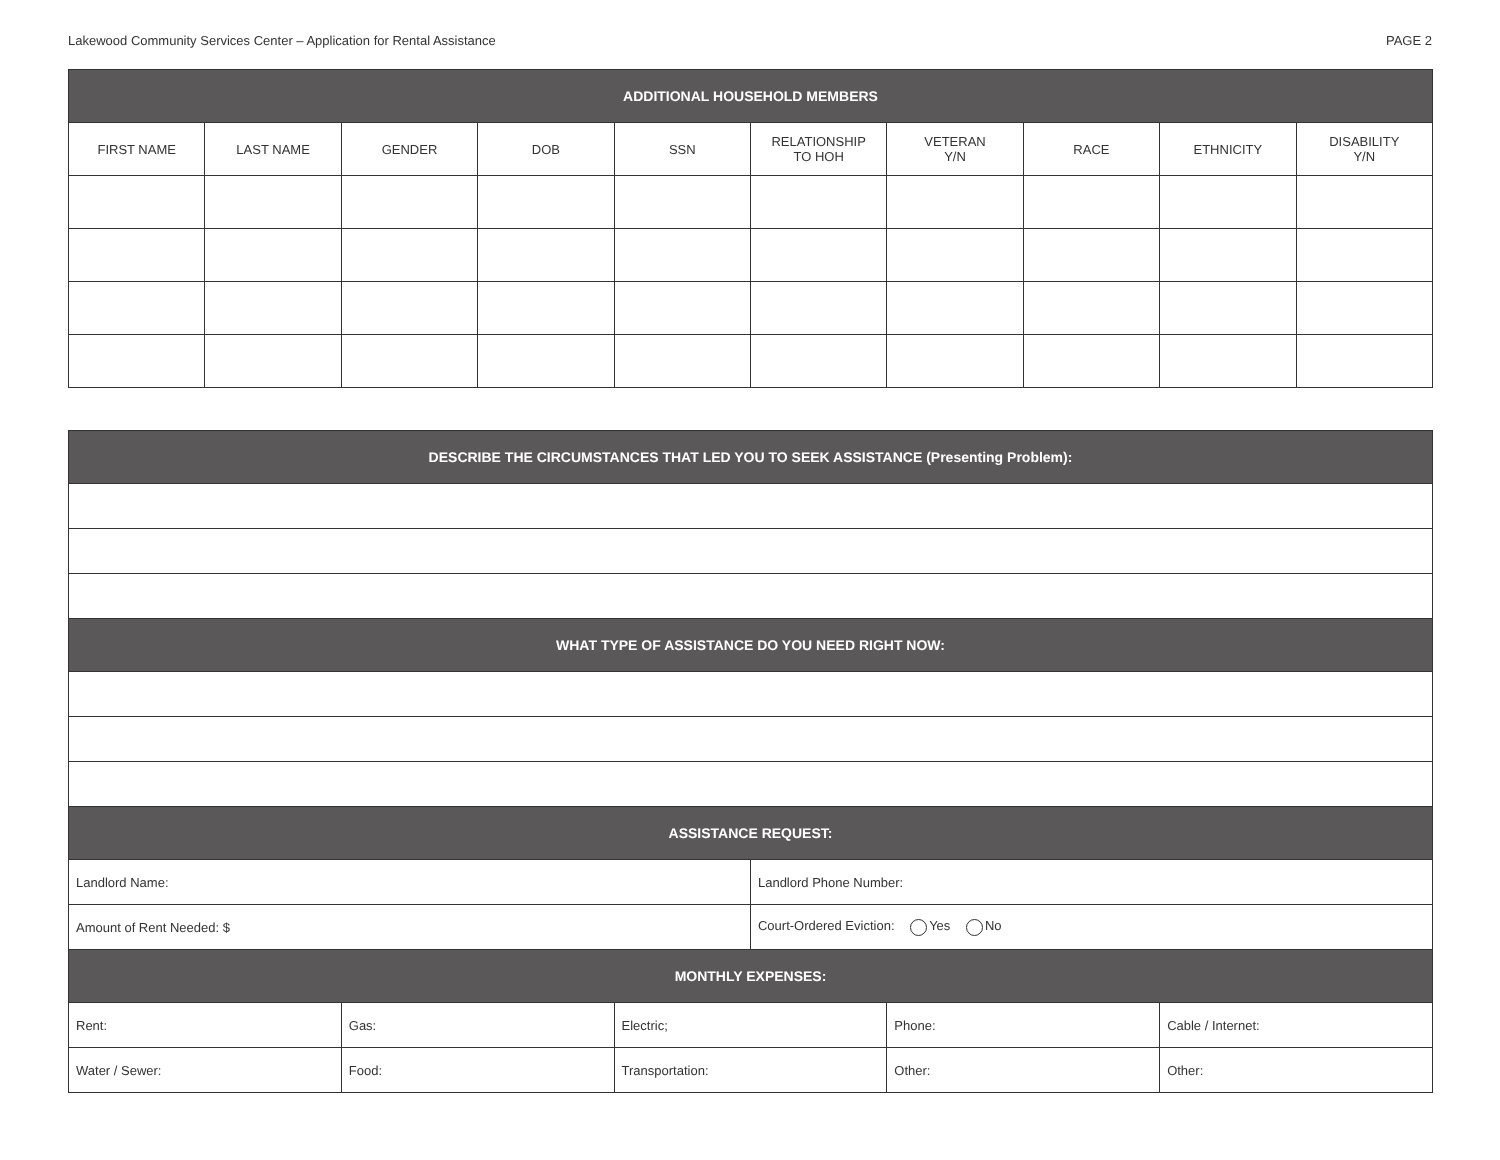Lakewood Community Services Center – Application for Rental Assistance PAGE 2
| ADDITIONAL HOUSEHOLD MEMBERS | | | | | | | | | |
| --- | --- | --- | --- | --- | --- | --- | --- | --- | --- |
| FIRST NAME | LAST NAME | GENDER | DOB | SSN | RELATIONSHIP TO HOH | VETERAN Y/N | RACE | ETHNICITY | DISABILITY Y/N |
| DESCRIBE THE CIRCUMSTANCES THAT LED YOU TO SEEK ASSISTANCE (Presenting Problem): | | | | | |
| --- | --- | --- | --- | --- | --- |
| WHAT TYPE OF ASSISTANCE DO YOU NEED RIGHT NOW: | | | | | |
| ASSISTANCE REQUEST: | | | | | |
| Landlord Name: | | | Landlord Phone Number: | | |
| Amount of Rent Needed: $ | | | Court-Ordered Eviction: Yes No | | |
| MONTHLY EXPENSES: | | | | | |
| Rent: | Gas: | Electric; | | Phone: | Cable / Internet: |
| Water / Sewer: | Food: | Transportation: | | Other: | Other: |